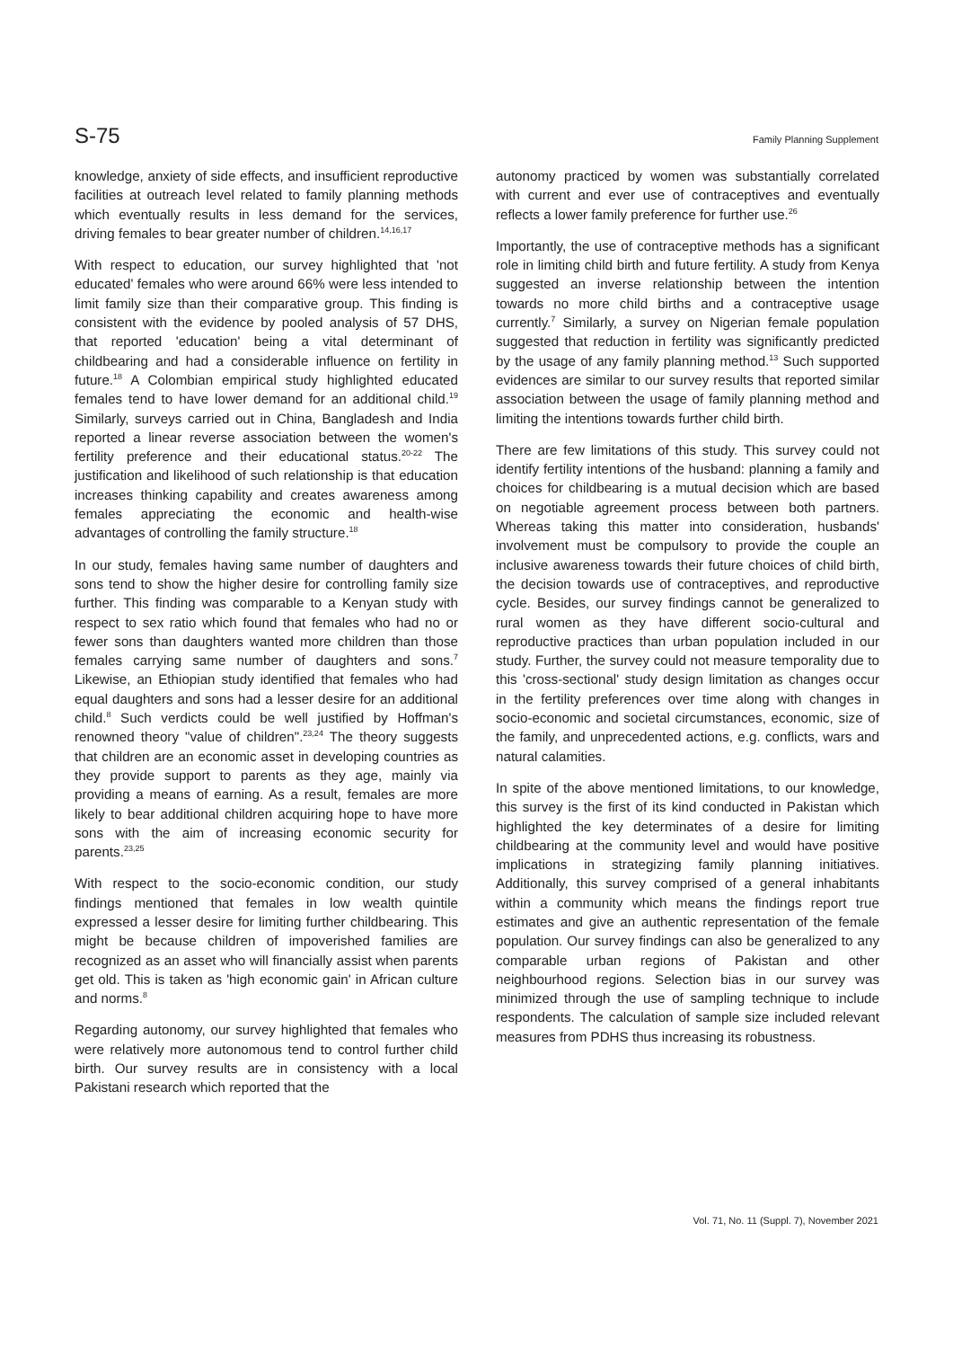S-75 Family Planning Supplement
knowledge, anxiety of side effects, and insufficient reproductive facilities at outreach level related to family planning methods which eventually results in less demand for the services, driving females to bear greater number of children.<sup>14,16,17</sup>
With respect to education, our survey highlighted that 'not educated' females who were around 66% were less intended to limit family size than their comparative group. This finding is consistent with the evidence by pooled analysis of 57 DHS, that reported 'education' being a vital determinant of childbearing and had a considerable influence on fertility in future.<sup>18</sup> A Colombian empirical study highlighted educated females tend to have lower demand for an additional child.<sup>19</sup> Similarly, surveys carried out in China, Bangladesh and India reported a linear reverse association between the women's fertility preference and their educational status.<sup>20-22</sup> The justification and likelihood of such relationship is that education increases thinking capability and creates awareness among females appreciating the economic and health-wise advantages of controlling the family structure.<sup>18</sup>
In our study, females having same number of daughters and sons tend to show the higher desire for controlling family size further. This finding was comparable to a Kenyan study with respect to sex ratio which found that females who had no or fewer sons than daughters wanted more children than those females carrying same number of daughters and sons.<sup>7</sup> Likewise, an Ethiopian study identified that females who had equal daughters and sons had a lesser desire for an additional child.<sup>8</sup> Such verdicts could be well justified by Hoffman's renowned theory "value of children".<sup>23,24</sup> The theory suggests that children are an economic asset in developing countries as they provide support to parents as they age, mainly via providing a means of earning. As a result, females are more likely to bear additional children acquiring hope to have more sons with the aim of increasing economic security for parents.<sup>23,25</sup>
With respect to the socio-economic condition, our study findings mentioned that females in low wealth quintile expressed a lesser desire for limiting further childbearing. This might be because children of impoverished families are recognized as an asset who will financially assist when parents get old. This is taken as 'high economic gain' in African culture and norms.<sup>8</sup>
Regarding autonomy, our survey highlighted that females who were relatively more autonomous tend to control further child birth. Our survey results are in consistency with a local Pakistani research which reported that the
autonomy practiced by women was substantially correlated with current and ever use of contraceptives and eventually reflects a lower family preference for further use.<sup>26</sup>
Importantly, the use of contraceptive methods has a significant role in limiting child birth and future fertility. A study from Kenya suggested an inverse relationship between the intention towards no more child births and a contraceptive usage currently.<sup>7</sup> Similarly, a survey on Nigerian female population suggested that reduction in fertility was significantly predicted by the usage of any family planning method.<sup>13</sup> Such supported evidences are similar to our survey results that reported similar association between the usage of family planning method and limiting the intentions towards further child birth.
There are few limitations of this study. This survey could not identify fertility intentions of the husband: planning a family and choices for childbearing is a mutual decision which are based on negotiable agreement process between both partners. Whereas taking this matter into consideration, husbands' involvement must be compulsory to provide the couple an inclusive awareness towards their future choices of child birth, the decision towards use of contraceptives, and reproductive cycle. Besides, our survey findings cannot be generalized to rural women as they have different socio-cultural and reproductive practices than urban population included in our study. Further, the survey could not measure temporality due to this 'cross-sectional' study design limitation as changes occur in the fertility preferences over time along with changes in socio-economic and societal circumstances, economic, size of the family, and unprecedented actions, e.g. conflicts, wars and natural calamities.
In spite of the above mentioned limitations, to our knowledge, this survey is the first of its kind conducted in Pakistan which highlighted the key determinates of a desire for limiting childbearing at the community level and would have positive implications in strategizing family planning initiatives. Additionally, this survey comprised of a general inhabitants within a community which means the findings report true estimates and give an authentic representation of the female population. Our survey findings can also be generalized to any comparable urban regions of Pakistan and other neighbourhood regions. Selection bias in our survey was minimized through the use of sampling technique to include respondents. The calculation of sample size included relevant measures from PDHS thus increasing its robustness.
Vol. 71, No. 11 (Suppl. 7), November 2021